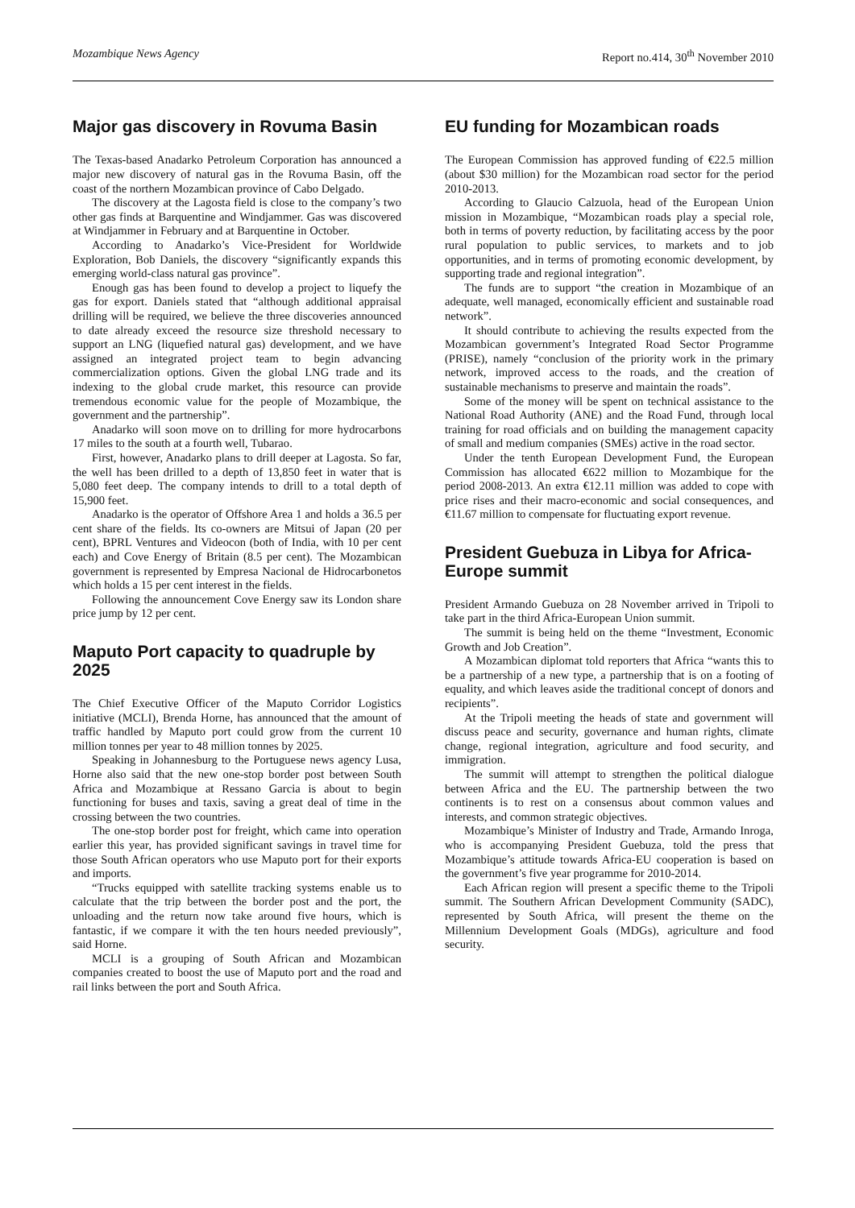Mozambique News Agency Report no.414, 30<sup>th</sup> November 2010
Major gas discovery in Rovuma Basin
The Texas-based Anadarko Petroleum Corporation has announced a major new discovery of natural gas in the Rovuma Basin, off the coast of the northern Mozambican province of Cabo Delgado.
The discovery at the Lagosta field is close to the company’s two other gas finds at Barquentine and Windjammer. Gas was discovered at Windjammer in February and at Barquentine in October.
According to Anadarko’s Vice-President for Worldwide Exploration, Bob Daniels, the discovery “significantly expands this emerging world-class natural gas province”.
Enough gas has been found to develop a project to liquefy the gas for export. Daniels stated that “although additional appraisal drilling will be required, we believe the three discoveries announced to date already exceed the resource size threshold necessary to support an LNG (liquefied natural gas) development, and we have assigned an integrated project team to begin advancing commercialization options. Given the global LNG trade and its indexing to the global crude market, this resource can provide tremendous economic value for the people of Mozambique, the government and the partnership”.
Anadarko will soon move on to drilling for more hydrocarbons 17 miles to the south at a fourth well, Tubarao.
First, however, Anadarko plans to drill deeper at Lagosta. So far, the well has been drilled to a depth of 13,850 feet in water that is 5,080 feet deep. The company intends to drill to a total depth of 15,900 feet.
Anadarko is the operator of Offshore Area 1 and holds a 36.5 per cent share of the fields. Its co-owners are Mitsui of Japan (20 per cent), BPRL Ventures and Videocon (both of India, with 10 per cent each) and Cove Energy of Britain (8.5 per cent). The Mozambican government is represented by Empresa Nacional de Hidrocarbonetos which holds a 15 per cent interest in the fields.
Following the announcement Cove Energy saw its London share price jump by 12 per cent.
Maputo Port capacity to quadruple by 2025
The Chief Executive Officer of the Maputo Corridor Logistics initiative (MCLI), Brenda Horne, has announced that the amount of traffic handled by Maputo port could grow from the current 10 million tonnes per year to 48 million tonnes by 2025.
Speaking in Johannesburg to the Portuguese news agency Lusa, Horne also said that the new one-stop border post between South Africa and Mozambique at Ressano Garcia is about to begin functioning for buses and taxis, saving a great deal of time in the crossing between the two countries.
The one-stop border post for freight, which came into operation earlier this year, has provided significant savings in travel time for those South African operators who use Maputo port for their exports and imports.
“Trucks equipped with satellite tracking systems enable us to calculate that the trip between the border post and the port, the unloading and the return now take around five hours, which is fantastic, if we compare it with the ten hours needed previously”, said Horne.
MCLI is a grouping of South African and Mozambican companies created to boost the use of Maputo port and the road and rail links between the port and South Africa.
EU funding for Mozambican roads
The European Commission has approved funding of €22.5 million (about $30 million) for the Mozambican road sector for the period 2010-2013.
According to Glaucio Calzuola, head of the European Union mission in Mozambique, “Mozambican roads play a special role, both in terms of poverty reduction, by facilitating access by the poor rural population to public services, to markets and to job opportunities, and in terms of promoting economic development, by supporting trade and regional integration”.
The funds are to support “the creation in Mozambique of an adequate, well managed, economically efficient and sustainable road network”.
It should contribute to achieving the results expected from the Mozambican government’s Integrated Road Sector Programme (PRISE), namely “conclusion of the priority work in the primary network, improved access to the roads, and the creation of sustainable mechanisms to preserve and maintain the roads”.
Some of the money will be spent on technical assistance to the National Road Authority (ANE) and the Road Fund, through local training for road officials and on building the management capacity of small and medium companies (SMEs) active in the road sector.
Under the tenth European Development Fund, the European Commission has allocated €622 million to Mozambique for the period 2008-2013. An extra €12.11 million was added to cope with price rises and their macro-economic and social consequences, and €11.67 million to compensate for fluctuating export revenue.
President Guebuza in Libya for Africa-Europe summit
President Armando Guebuza on 28 November arrived in Tripoli to take part in the third Africa-European Union summit.
The summit is being held on the theme “Investment, Economic Growth and Job Creation”.
A Mozambican diplomat told reporters that Africa “wants this to be a partnership of a new type, a partnership that is on a footing of equality, and which leaves aside the traditional concept of donors and recipients”.
At the Tripoli meeting the heads of state and government will discuss peace and security, governance and human rights, climate change, regional integration, agriculture and food security, and immigration.
The summit will attempt to strengthen the political dialogue between Africa and the EU. The partnership between the two continents is to rest on a consensus about common values and interests, and common strategic objectives.
Mozambique’s Minister of Industry and Trade, Armando Inroga, who is accompanying President Guebuza, told the press that Mozambique’s attitude towards Africa-EU cooperation is based on the government’s five year programme for 2010-2014.
Each African region will present a specific theme to the Tripoli summit. The Southern African Development Community (SADC), represented by South Africa, will present the theme on the Millennium Development Goals (MDGs), agriculture and food security.